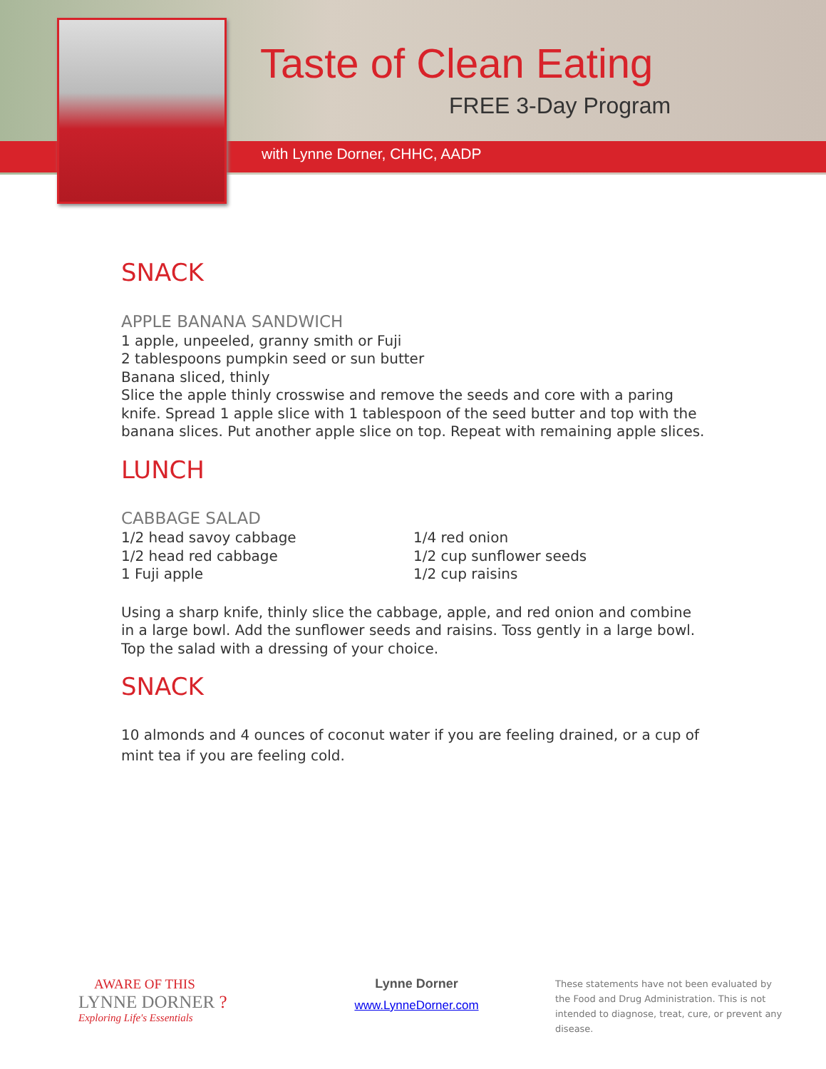Taste of Clean Eating
FREE 3-Day Program
with Lynne Dorner, CHHC, AADP
SNACK
APPLE BANANA SANDWICH
1 apple, unpeeled, granny smith or Fuji
2 tablespoons pumpkin seed or sun butter
Banana sliced, thinly
Slice the apple thinly crosswise and remove the seeds and core with a paring knife. Spread 1 apple slice with 1 tablespoon of the seed butter and top with the banana slices. Put another apple slice on top. Repeat with remaining apple slices.
LUNCH
CABBAGE SALAD
1/2 head savoy cabbage
1/2 head red cabbage
1 Fuji apple
1/4 red onion
1/2 cup sunflower seeds
1/2 cup raisins
Using a sharp knife, thinly slice the cabbage, apple, and red onion and combine in a large bowl. Add the sunflower seeds and raisins. Toss gently in a large bowl. Top the salad with a dressing of your choice.
SNACK
10 almonds and 4 ounces of coconut water if you are feeling drained, or a cup of mint tea if you are feeling cold.
AWARE OF THIS
LYNNE DORNER ?
Exploring Life's Essentials
Lynne Dorner
www.LynneDorner.com
These statements have not been evaluated by the Food and Drug Administration. This is not intended to diagnose, treat, cure, or prevent any disease.